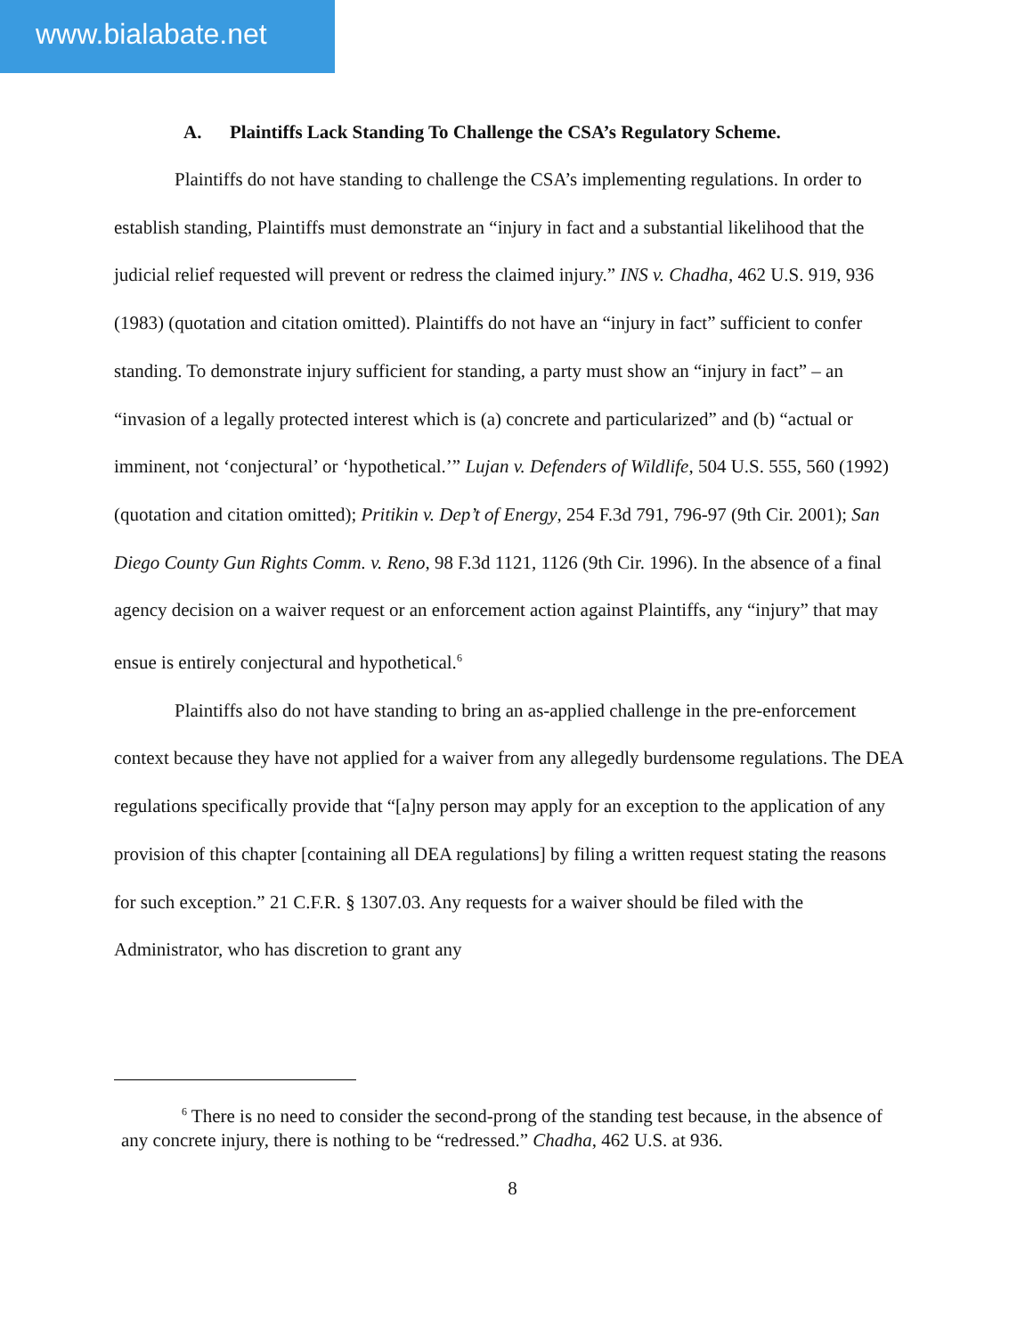www.bialabate.net
A. Plaintiffs Lack Standing To Challenge the CSA’s Regulatory Scheme.
Plaintiffs do not have standing to challenge the CSA’s implementing regulations. In order to establish standing, Plaintiffs must demonstrate an “injury in fact and a substantial likelihood that the judicial relief requested will prevent or redress the claimed injury.” INS v. Chadha, 462 U.S. 919, 936 (1983) (quotation and citation omitted). Plaintiffs do not have an “injury in fact” sufficient to confer standing. To demonstrate injury sufficient for standing, a party must show an “injury in fact” – an “invasion of a legally protected interest which is (a) concrete and particularized” and (b) “actual or imminent, not ‘conjectural’ or ‘hypothetical.’” Lujan v. Defenders of Wildlife, 504 U.S. 555, 560 (1992) (quotation and citation omitted); Pritikin v. Dep’t of Energy, 254 F.3d 791, 796-97 (9th Cir. 2001); San Diego County Gun Rights Comm. v. Reno, 98 F.3d 1121, 1126 (9th Cir. 1996). In the absence of a final agency decision on a waiver request or an enforcement action against Plaintiffs, any “injury” that may ensue is entirely conjectural and hypothetical.<sup>6</sup>
Plaintiffs also do not have standing to bring an as-applied challenge in the pre-enforcement context because they have not applied for a waiver from any allegedly burdensome regulations. The DEA regulations specifically provide that “[a]ny person may apply for an exception to the application of any provision of this chapter [containing all DEA regulations] by filing a written request stating the reasons for such exception.” 21 C.F.R. § 1307.03. Any requests for a waiver should be filed with the Administrator, who has discretion to grant any
<sup>6</sup> There is no need to consider the second-prong of the standing test because, in the absence of any concrete injury, there is nothing to be “redressed.” Chadha, 462 U.S. at 936.
8